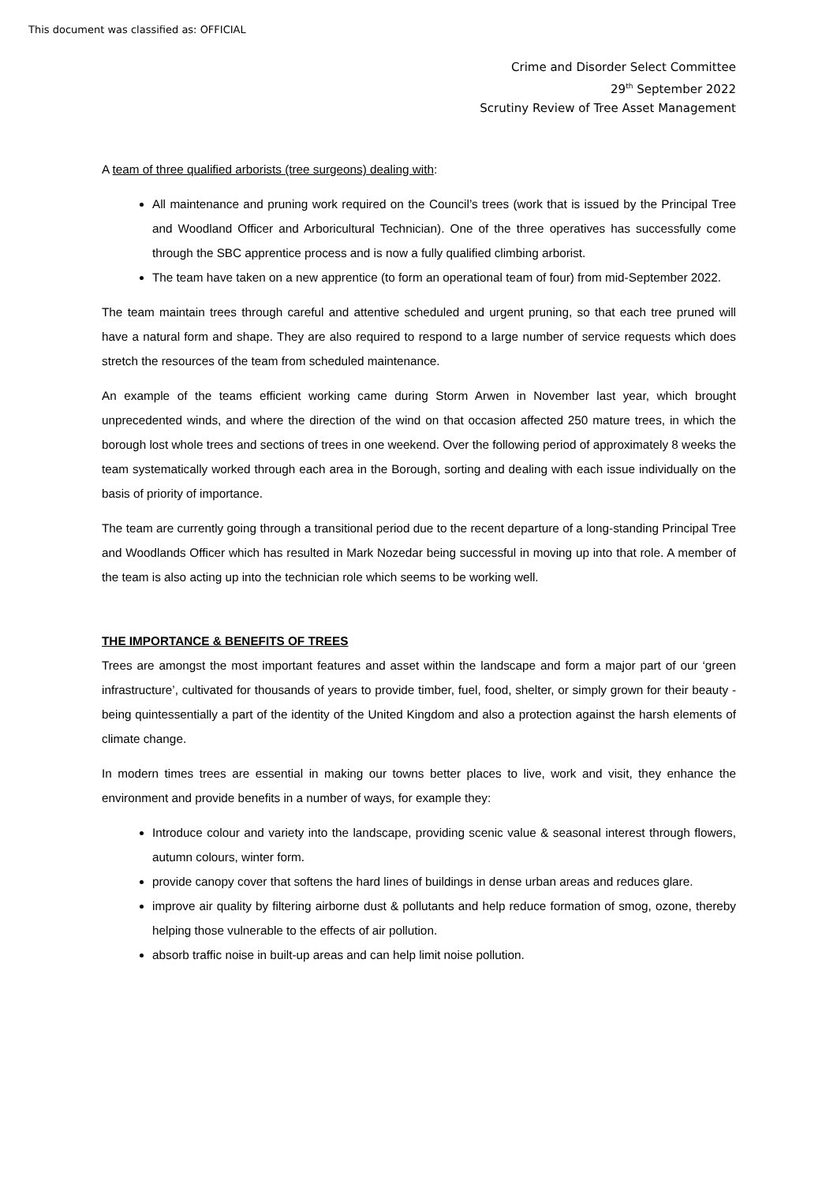This document was classified as: OFFICIAL
Crime and Disorder Select Committee
29<sup>th</sup> September 2022
Scrutiny Review of Tree Asset Management
A team of three qualified arborists (tree surgeons) dealing with:
All maintenance and pruning work required on the Council’s trees (work that is issued by the Principal Tree and Woodland Officer and Arboricultural Technician). One of the three operatives has successfully come through the SBC apprentice process and is now a fully qualified climbing arborist.
The team have taken on a new apprentice (to form an operational team of four) from mid-September 2022.
The team maintain trees through careful and attentive scheduled and urgent pruning, so that each tree pruned will have a natural form and shape. They are also required to respond to a large number of service requests which does stretch the resources of the team from scheduled maintenance.
An example of the teams efficient working came during Storm Arwen in November last year, which brought unprecedented winds, and where the direction of the wind on that occasion affected 250 mature trees, in which the borough lost whole trees and sections of trees in one weekend. Over the following period of approximately 8 weeks the team systematically worked through each area in the Borough, sorting and dealing with each issue individually on the basis of priority of importance.
The team are currently going through a transitional period due to the recent departure of a long-standing Principal Tree and Woodlands Officer which has resulted in Mark Nozedar being successful in moving up into that role. A member of the team is also acting up into the technician role which seems to be working well.
THE IMPORTANCE & BENEFITS OF TREES
Trees are amongst the most important features and asset within the landscape and form a major part of our ‘green infrastructure’, cultivated for thousands of years to provide timber, fuel, food, shelter, or simply grown for their beauty - being quintessentially a part of the identity of the United Kingdom and also a protection against the harsh elements of climate change.
In modern times trees are essential in making our towns better places to live, work and visit, they enhance the environment and provide benefits in a number of ways, for example they:
Introduce colour and variety into the landscape, providing scenic value & seasonal interest through flowers, autumn colours, winter form.
provide canopy cover that softens the hard lines of buildings in dense urban areas and reduces glare.
improve air quality by filtering airborne dust & pollutants and help reduce formation of smog, ozone, thereby helping those vulnerable to the effects of air pollution.
absorb traffic noise in built-up areas and can help limit noise pollution.